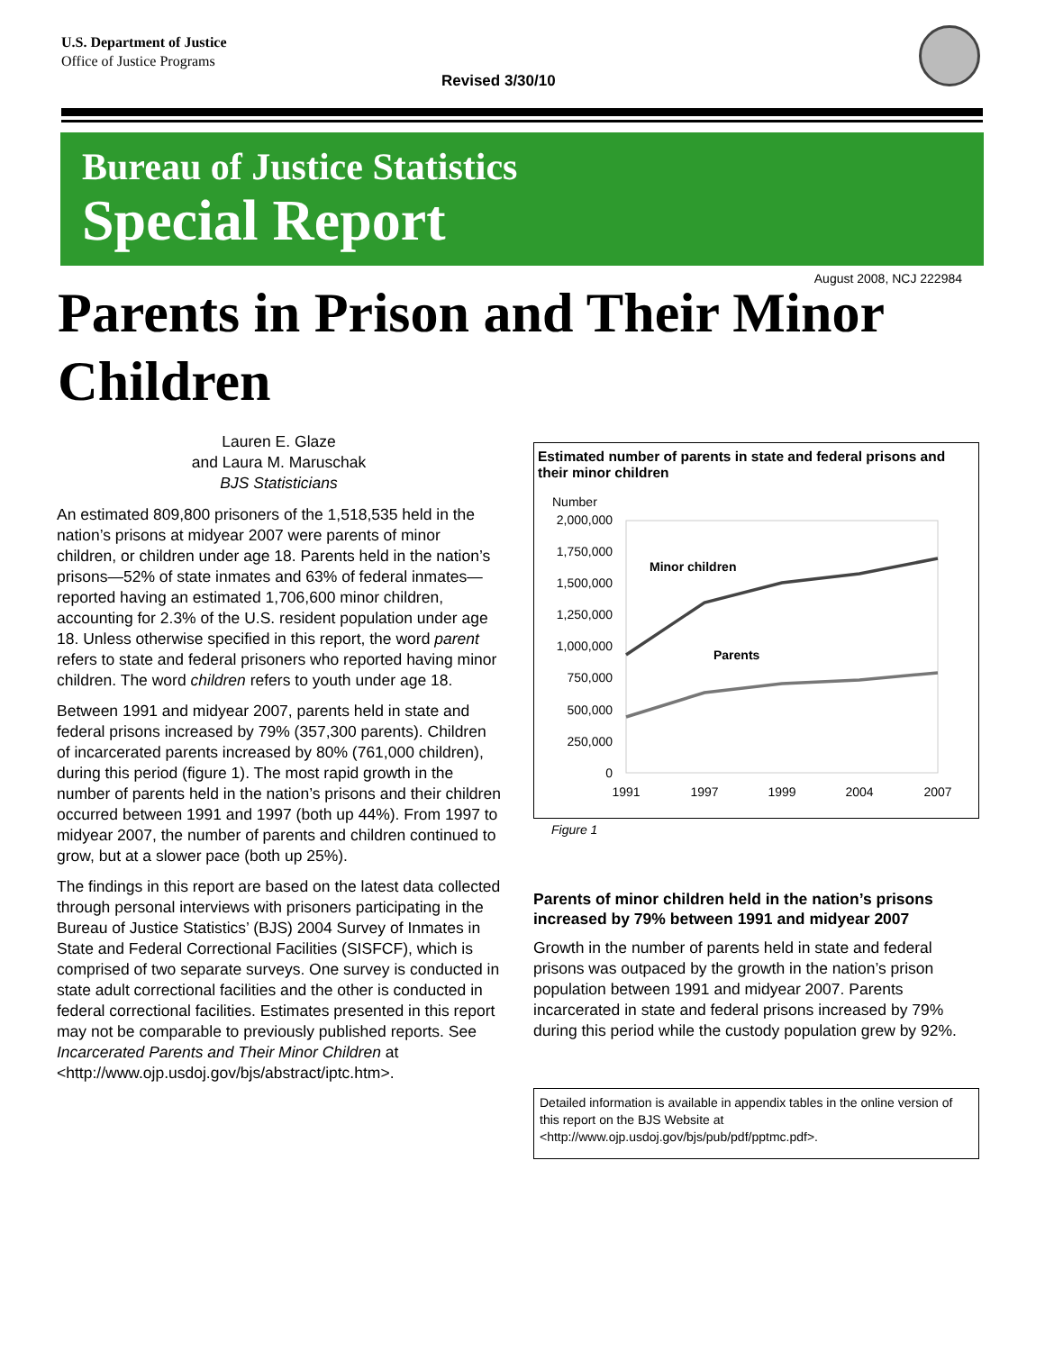U.S. Department of Justice
Office of Justice Programs
Revised 3/30/10
Bureau of Justice Statistics
Special Report
August 2008, NCJ 222984
Parents in Prison and Their Minor Children
Lauren E. Glaze
and Laura M. Maruschak
BJS Statisticians
An estimated 809,800 prisoners of the 1,518,535 held in the nation’s prisons at midyear 2007 were parents of minor children, or children under age 18. Parents held in the nation’s prisons—52% of state inmates and 63% of federal inmates—reported having an estimated 1,706,600 minor children, accounting for 2.3% of the U.S. resident population under age 18. Unless otherwise specified in this report, the word parent refers to state and federal prisoners who reported having minor children. The word children refers to youth under age 18.
Between 1991 and midyear 2007, parents held in state and federal prisons increased by 79% (357,300 parents). Children of incarcerated parents increased by 80% (761,000 children), during this period (figure 1). The most rapid growth in the number of parents held in the nation’s prisons and their children occurred between 1991 and 1997 (both up 44%). From 1997 to midyear 2007, the number of parents and children continued to grow, but at a slower pace (both up 25%).
The findings in this report are based on the latest data collected through personal interviews with prisoners participating in the Bureau of Justice Statistics’ (BJS) 2004 Survey of Inmates in State and Federal Correctional Facilities (SISFCF), which is comprised of two separate surveys. One survey is conducted in state adult correctional facilities and the other is conducted in federal correctional facilities. Estimates presented in this report may not be comparable to previously published reports. See Incarcerated Parents and Their Minor Children at <http://www.ojp.usdoj.gov/bjs/abstract/iptc.htm>.
Estimated number of parents in state and federal prisons and their minor children
Number
2,000,000
1,750,000
1,500,000
1,250,000
1,000,000
750,000
500,000
250,000
0
1991
1997
1999
2004
2007
Minor children
Parents
Figure 1
Parents of minor children held in the nation’s prisons increased by 79% between 1991 and midyear 2007
Growth in the number of parents held in state and federal prisons was outpaced by the growth in the nation’s prison population between 1991 and midyear 2007. Parents incarcerated in state and federal prisons increased by 79% during this period while the custody population grew by 92%.
Detailed information is available in appendix tables in the online version of this report on the BJS Website at <http://www.ojp.usdoj.gov/bjs/pub/pdf/pptmc.pdf>.